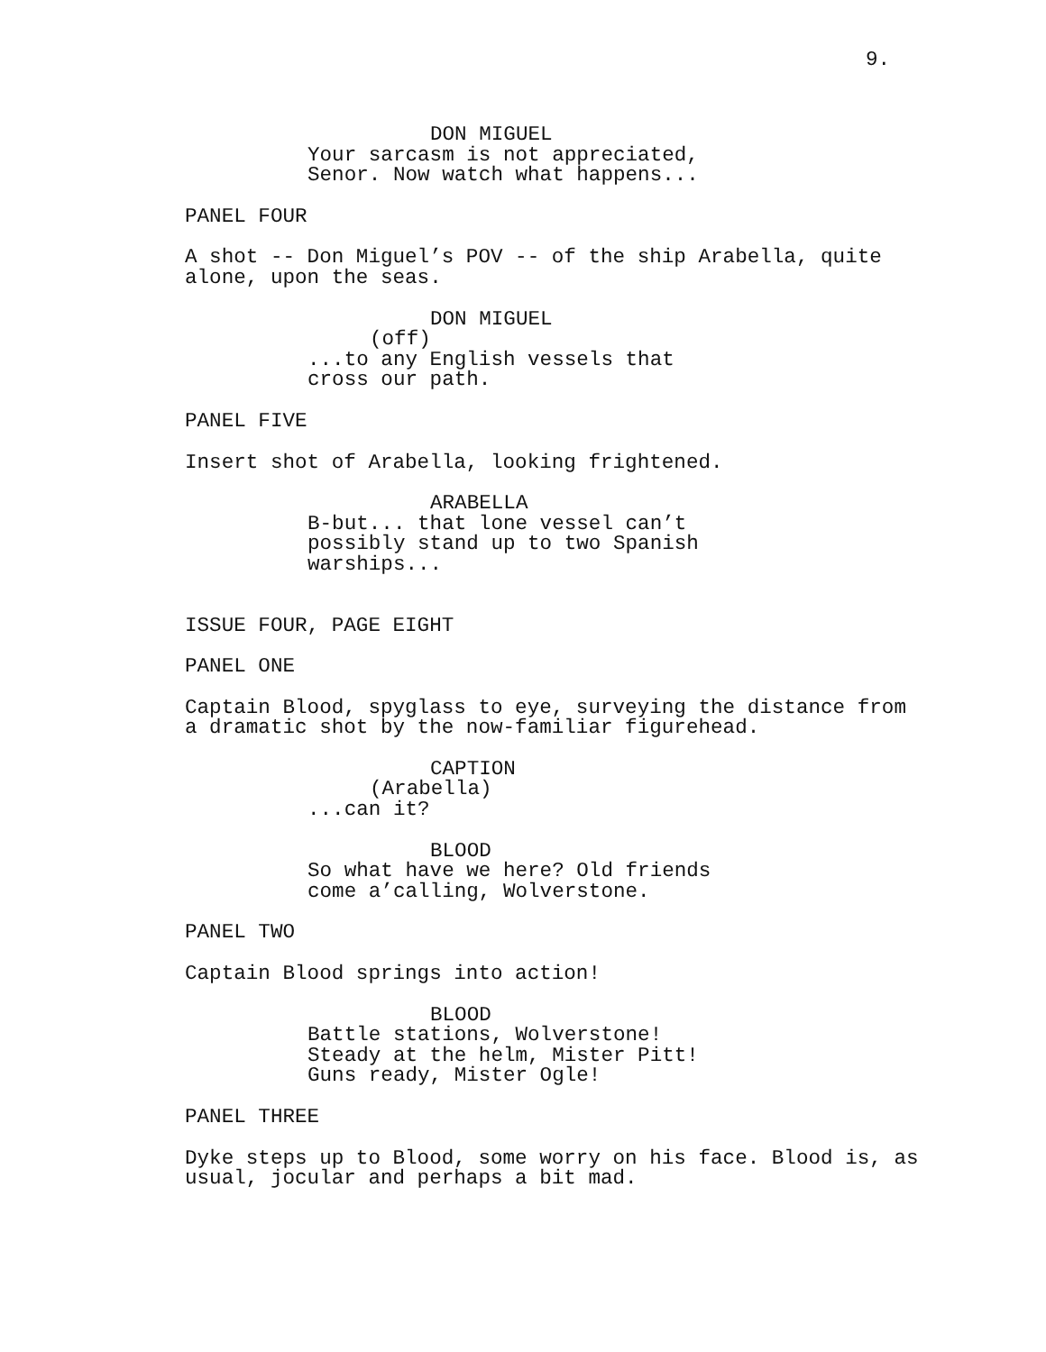9.
DON MIGUEL
Your sarcasm is not appreciated, Senor. Now watch what happens...
PANEL FOUR
A shot -- Don Miguel’s POV -- of the ship Arabella, quite alone, upon the seas.
DON MIGUEL
(off)
...to any English vessels that cross our path.
PANEL FIVE
Insert shot of Arabella, looking frightened.
ARABELLA
B-but... that lone vessel can’t possibly stand up to two Spanish warships...
ISSUE FOUR, PAGE EIGHT
PANEL ONE
Captain Blood, spyglass to eye, surveying the distance from a dramatic shot by the now-familiar figurehead.
CAPTION
(Arabella)
...can it?
BLOOD
So what have we here? Old friends come a’calling, Wolverstone.
PANEL TWO
Captain Blood springs into action!
BLOOD
Battle stations, Wolverstone! Steady at the helm, Mister Pitt! Guns ready, Mister Ogle!
PANEL THREE
Dyke steps up to Blood, some worry on his face. Blood is, as usual, jocular and perhaps a bit mad.